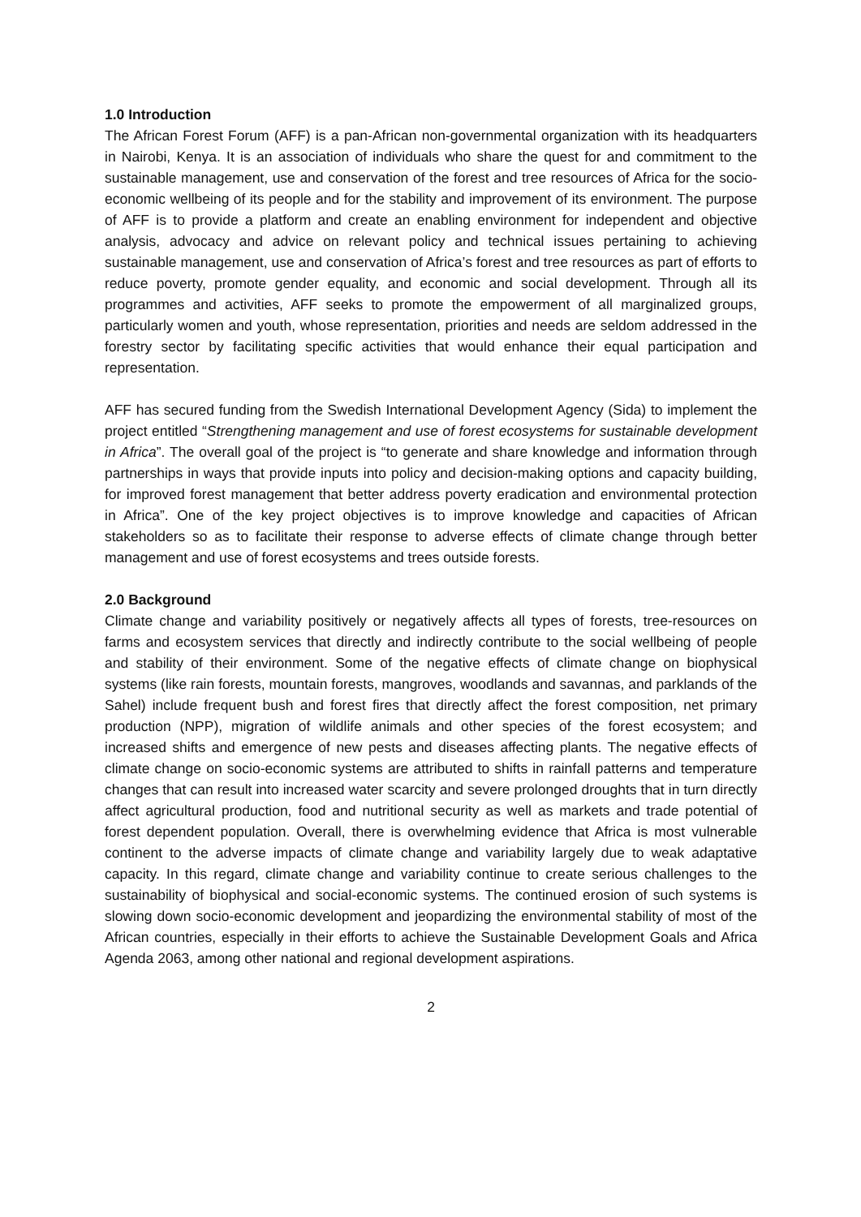1.0 Introduction
The African Forest Forum (AFF) is a pan-African non-governmental organization with its headquarters in Nairobi, Kenya. It is an association of individuals who share the quest for and commitment to the sustainable management, use and conservation of the forest and tree resources of Africa for the socio-economic wellbeing of its people and for the stability and improvement of its environment. The purpose of AFF is to provide a platform and create an enabling environment for independent and objective analysis, advocacy and advice on relevant policy and technical issues pertaining to achieving sustainable management, use and conservation of Africa’s forest and tree resources as part of efforts to reduce poverty, promote gender equality, and economic and social development. Through all its programmes and activities, AFF seeks to promote the empowerment of all marginalized groups, particularly women and youth, whose representation, priorities and needs are seldom addressed in the forestry sector by facilitating specific activities that would enhance their equal participation and representation.
AFF has secured funding from the Swedish International Development Agency (Sida) to implement the project entitled “Strengthening management and use of forest ecosystems for sustainable development in Africa”. The overall goal of the project is “to generate and share knowledge and information through partnerships in ways that provide inputs into policy and decision-making options and capacity building, for improved forest management that better address poverty eradication and environmental protection in Africa”. One of the key project objectives is to improve knowledge and capacities of African stakeholders so as to facilitate their response to adverse effects of climate change through better management and use of forest ecosystems and trees outside forests.
2.0 Background
Climate change and variability positively or negatively affects all types of forests, tree-resources on farms and ecosystem services that directly and indirectly contribute to the social wellbeing of people and stability of their environment. Some of the negative effects of climate change on biophysical systems (like rain forests, mountain forests, mangroves, woodlands and savannas, and parklands of the Sahel) include frequent bush and forest fires that directly affect the forest composition, net primary production (NPP), migration of wildlife animals and other species of the forest ecosystem; and increased shifts and emergence of new pests and diseases affecting plants. The negative effects of climate change on socio-economic systems are attributed to shifts in rainfall patterns and temperature changes that can result into increased water scarcity and severe prolonged droughts that in turn directly affect agricultural production, food and nutritional security as well as markets and trade potential of forest dependent population. Overall, there is overwhelming evidence that Africa is most vulnerable continent to the adverse impacts of climate change and variability largely due to weak adaptative capacity. In this regard, climate change and variability continue to create serious challenges to the sustainability of biophysical and social-economic systems. The continued erosion of such systems is slowing down socio-economic development and jeopardizing the environmental stability of most of the African countries, especially in their efforts to achieve the Sustainable Development Goals and Africa Agenda 2063, among other national and regional development aspirations.
2